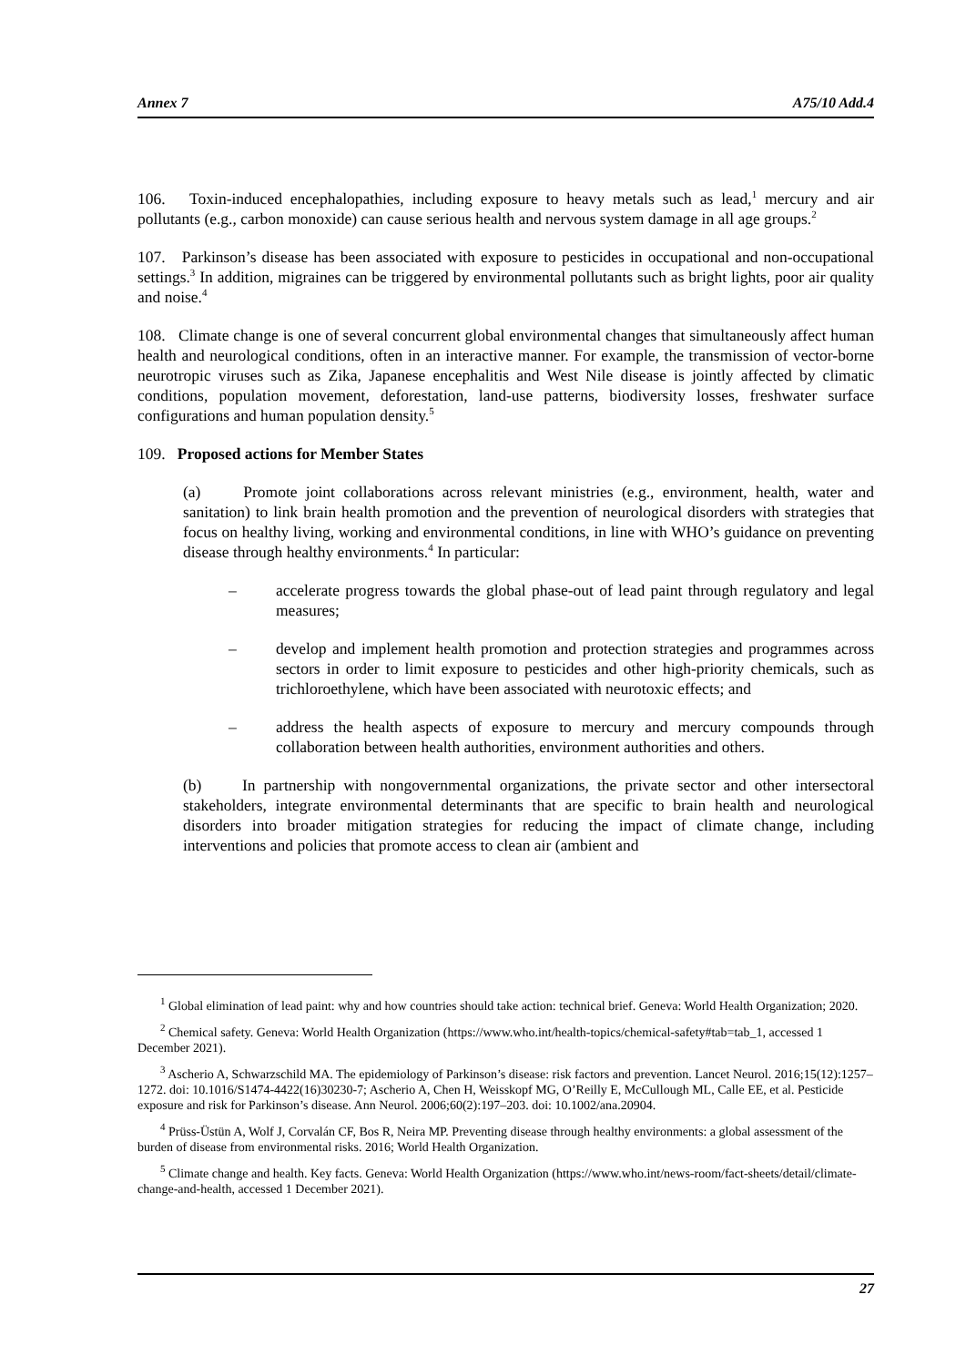Annex 7 A75/10 Add.4
106. Toxin-induced encephalopathies, including exposure to heavy metals such as lead,<sup>1</sup> mercury and air pollutants (e.g., carbon monoxide) can cause serious health and nervous system damage in all age groups.<sup>2</sup>
107. Parkinson’s disease has been associated with exposure to pesticides in occupational and non-occupational settings.<sup>3</sup> In addition, migraines can be triggered by environmental pollutants such as bright lights, poor air quality and noise.<sup>4</sup>
108. Climate change is one of several concurrent global environmental changes that simultaneously affect human health and neurological conditions, often in an interactive manner. For example, the transmission of vector-borne neurotropic viruses such as Zika, Japanese encephalitis and West Nile disease is jointly affected by climatic conditions, population movement, deforestation, land-use patterns, biodiversity losses, freshwater surface configurations and human population density.<sup>5</sup>
109. Proposed actions for Member States
(a) Promote joint collaborations across relevant ministries (e.g., environment, health, water and sanitation) to link brain health promotion and the prevention of neurological disorders with strategies that focus on healthy living, working and environmental conditions, in line with WHO’s guidance on preventing disease through healthy environments.<sup>4</sup> In particular:
– accelerate progress towards the global phase-out of lead paint through regulatory and legal measures;
– develop and implement health promotion and protection strategies and programmes across sectors in order to limit exposure to pesticides and other high-priority chemicals, such as trichloroethylene, which have been associated with neurotoxic effects; and
– address the health aspects of exposure to mercury and mercury compounds through collaboration between health authorities, environment authorities and others.
(b) In partnership with nongovernmental organizations, the private sector and other intersectoral stakeholders, integrate environmental determinants that are specific to brain health and neurological disorders into broader mitigation strategies for reducing the impact of climate change, including interventions and policies that promote access to clean air (ambient and
<sup>1</sup> Global elimination of lead paint: why and how countries should take action: technical brief. Geneva: World Health Organization; 2020.
<sup>2</sup> Chemical safety. Geneva: World Health Organization (https://www.who.int/health-topics/chemical-safety#tab=tab_1, accessed 1 December 2021).
<sup>3</sup> Ascherio A, Schwarzschild MA. The epidemiology of Parkinson’s disease: risk factors and prevention. Lancet Neurol. 2016;15(12):1257–1272. doi: 10.1016/S1474-4422(16)30230-7; Ascherio A, Chen H, Weisskopf MG, O’Reilly E, McCullough ML, Calle EE, et al. Pesticide exposure and risk for Parkinson’s disease. Ann Neurol. 2006;60(2):197–203. doi: 10.1002/ana.20904.
<sup>4</sup> Prüss-Üstün A, Wolf J, Corvalán CF, Bos R, Neira MP. Preventing disease through healthy environments: a global assessment of the burden of disease from environmental risks. 2016; World Health Organization.
<sup>5</sup> Climate change and health. Key facts. Geneva: World Health Organization (https://www.who.int/news-room/fact-sheets/detail/climate-change-and-health, accessed 1 December 2021).
27